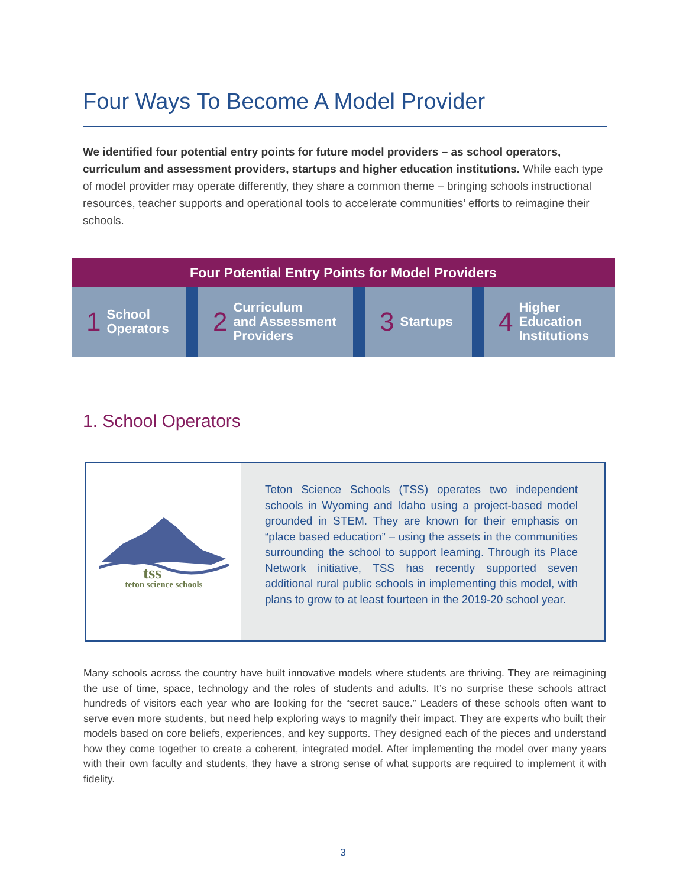Four Ways To Become A Model Provider
We identified four potential entry points for future model providers – as school operators, curriculum and assessment providers, startups and higher education institutions. While each type of model provider may operate differently, they share a common theme – bringing schools instructional resources, teacher supports and operational tools to accelerate communities’ efforts to reimagine their schools.
Four Potential Entry Points for Model Providers
1 School
Operators
2 Curriculum
and Assessment
Providers
3 Startups
4 Higher
Education
Institutions
1. School Operators
tss
teton science schools
Teton Science Schools (TSS) operates two independent schools in Wyoming and Idaho using a project-based model grounded in STEM. They are known for their emphasis on “place based education” – using the assets in the communities surrounding the school to support learning. Through its Place Network initiative, TSS has recently supported seven additional rural public schools in implementing this model, with plans to grow to at least fourteen in the 2019-20 school year.
Many schools across the country have built innovative models where students are thriving. They are reimagining the use of time, space, technology and the roles of students and adults. It’s no surprise these schools attract hundreds of visitors each year who are looking for the “secret sauce.” Leaders of these schools often want to serve even more students, but need help exploring ways to magnify their impact. They are experts who built their models based on core beliefs, experiences, and key supports. They designed each of the pieces and understand how they come together to create a coherent, integrated model. After implementing the model over many years with their own faculty and students, they have a strong sense of what supports are required to implement it with fidelity.
3